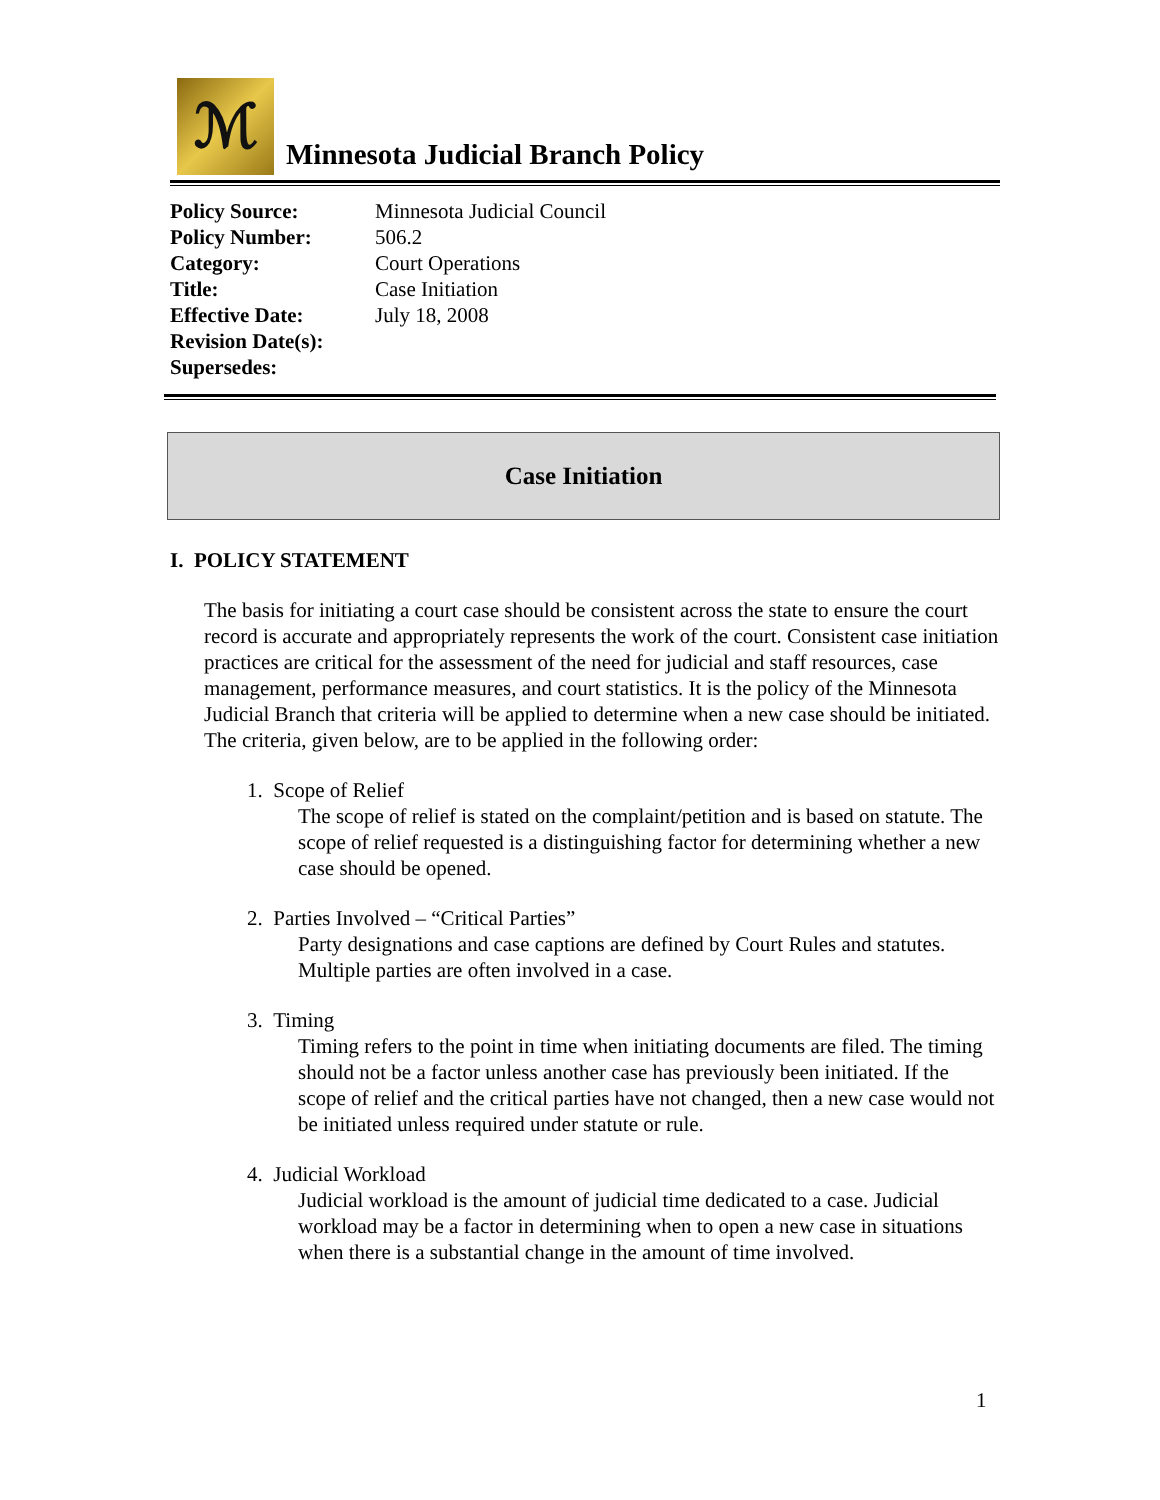ℳ
Minnesota Judicial Branch Policy
| Policy Source: | Minnesota Judicial Council |
| Policy Number: | 506.2 |
| Category: | Court Operations |
| Title: | Case Initiation |
| Effective Date: | July 18, 2008 |
| Revision Date(s): | |
| Supersedes: | |
Case Initiation
I. POLICY STATEMENT
The basis for initiating a court case should be consistent across the state to ensure the court record is accurate and appropriately represents the work of the court. Consistent case initiation practices are critical for the assessment of the need for judicial and staff resources, case management, performance measures, and court statistics. It is the policy of the Minnesota Judicial Branch that criteria will be applied to determine when a new case should be initiated. The criteria, given below, are to be applied in the following order:
1. Scope of Relief
The scope of relief is stated on the complaint/petition and is based on statute. The scope of relief requested is a distinguishing factor for determining whether a new case should be opened.
2. Parties Involved – “Critical Parties”
Party designations and case captions are defined by Court Rules and statutes. Multiple parties are often involved in a case.
3. Timing
Timing refers to the point in time when initiating documents are filed. The timing should not be a factor unless another case has previously been initiated. If the scope of relief and the critical parties have not changed, then a new case would not be initiated unless required under statute or rule.
4. Judicial Workload
Judicial workload is the amount of judicial time dedicated to a case. Judicial workload may be a factor in determining when to open a new case in situations when there is a substantial change in the amount of time involved.
1